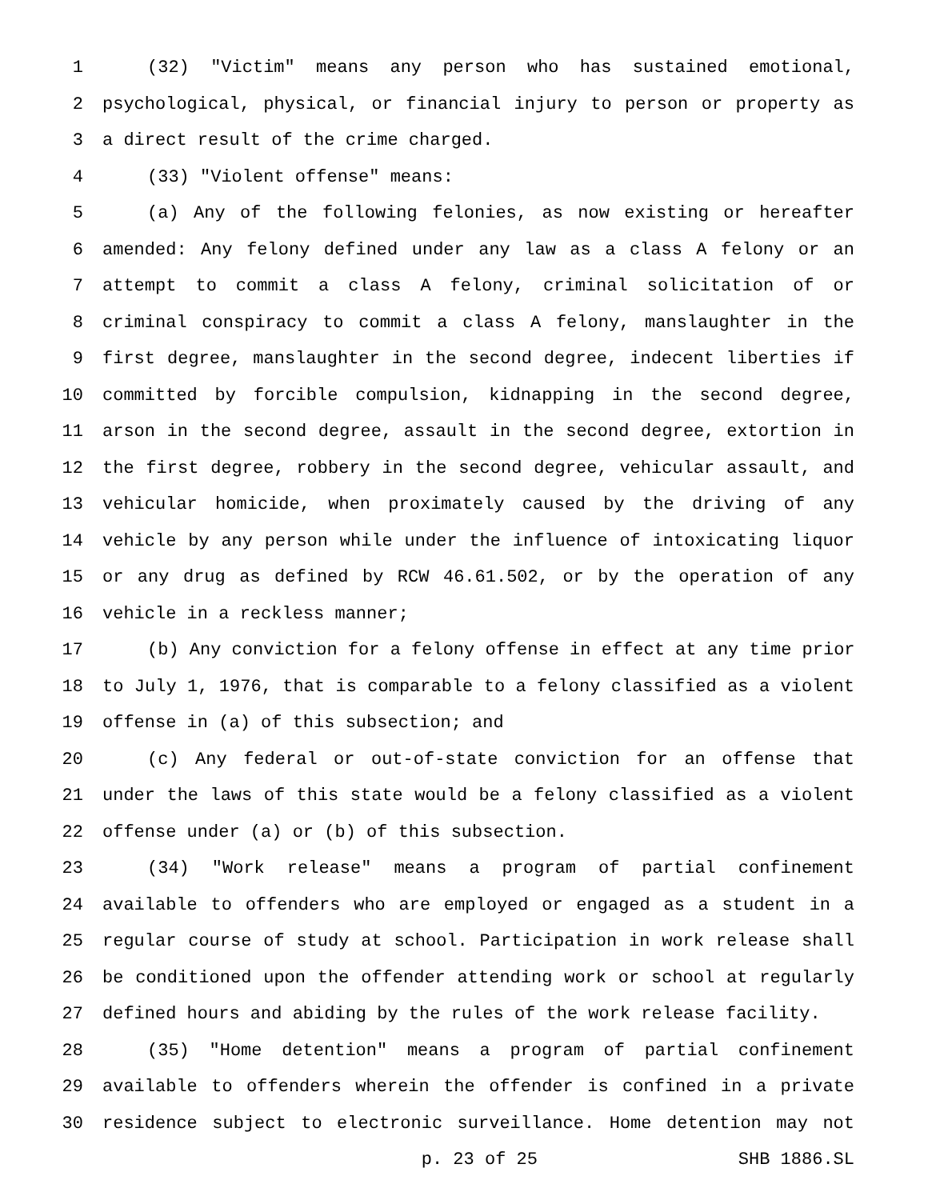1 (32) "Victim" means any person who has sustained emotional,
2 psychological, physical, or financial injury to person or property as
3 a direct result of the crime charged.
4 (33) "Violent offense" means:
5 (a) Any of the following felonies, as now existing or hereafter
6 amended: Any felony defined under any law as a class A felony or an
7 attempt to commit a class A felony, criminal solicitation of or
8 criminal conspiracy to commit a class A felony, manslaughter in the
9 first degree, manslaughter in the second degree, indecent liberties if
10 committed by forcible compulsion, kidnapping in the second degree,
11 arson in the second degree, assault in the second degree, extortion in
12 the first degree, robbery in the second degree, vehicular assault, and
13 vehicular homicide, when proximately caused by the driving of any
14 vehicle by any person while under the influence of intoxicating liquor
15 or any drug as defined by RCW 46.61.502, or by the operation of any
16 vehicle in a reckless manner;
17 (b) Any conviction for a felony offense in effect at any time prior
18 to July 1, 1976, that is comparable to a felony classified as a violent
19 offense in (a) of this subsection; and
20 (c) Any federal or out-of-state conviction for an offense that
21 under the laws of this state would be a felony classified as a violent
22 offense under (a) or (b) of this subsection.
23 (34) "Work release" means a program of partial confinement
24 available to offenders who are employed or engaged as a student in a
25 regular course of study at school. Participation in work release shall
26 be conditioned upon the offender attending work or school at regularly
27 defined hours and abiding by the rules of the work release facility.
28 (35) "Home detention" means a program of partial confinement
29 available to offenders wherein the offender is confined in a private
30 residence subject to electronic surveillance. Home detention may not
p. 23 of 25 SHB 1886.SL